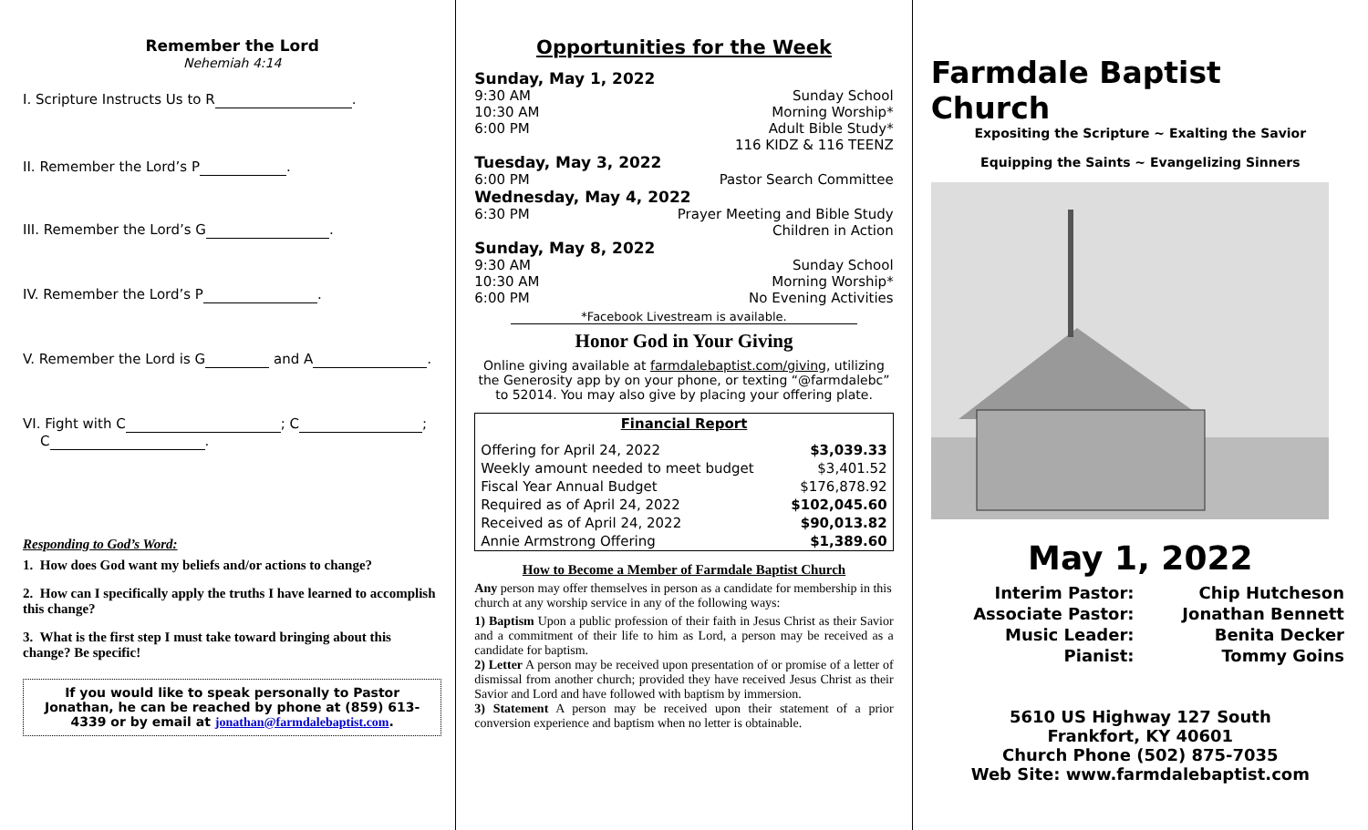Remember the Lord
Nehemiah 4:14
I. Scripture Instructs Us to R .
II. Remember the Lord’s P .
III. Remember the Lord’s G .
IV. Remember the Lord’s P .
V. Remember the Lord is G and A .
VI. Fight with C ; C ;
C .
Responding to God’s Word:
1. How does God want my beliefs and/or actions to change?
2. How can I specifically apply the truths I have learned to accomplish this change?
3. What is the first step I must take toward bringing about this change? Be specific!
If you would like to speak personally to Pastor Jonathan, he can be reached by phone at (859) 613-4339 or by email at jonathan@farmdalebaptist.com.
Opportunities for the Week
Sunday, May 1, 2022
9:30 AM Sunday School
10:30 AM Morning Worship*
6:00 PM Adult Bible Study*
116 KIDZ & 116 TEENZ
Tuesday, May 3, 2022
6:00 PM Pastor Search Committee
Wednesday, May 4, 2022
6:30 PM Prayer Meeting and Bible Study
Children in Action
Sunday, May 8, 2022
9:30 AM Sunday School
10:30 AM Morning Worship*
6:00 PM No Evening Activities
*Facebook Livestream is available.
Honor God in Your Giving
Online giving available at farmdalebaptist.com/giving, utilizing the Generosity app by on your phone, or texting “@farmdalebc” to 52014. You may also give by placing your offering plate.
| Financial Report | |
| --- | --- |
| Offering for April 24, 2022 | $3,039.33 |
| Weekly amount needed to meet budget | $3,401.52 |
| Fiscal Year Annual Budget | $176,878.92 |
| Required as of April 24, 2022 | $102,045.60 |
| Received as of April 24, 2022 | $90,013.82 |
| Annie Armstrong Offering | $1,389.60 |
How to Become a Member of Farmdale Baptist Church
Any person may offer themselves in person as a candidate for membership in this church at any worship service in any of the following ways:
1) Baptism Upon a public profession of their faith in Jesus Christ as their Savior and a commitment of their life to him as Lord, a person may be received as a candidate for baptism.
2) Letter A person may be received upon presentation of or promise of a letter of dismissal from another church; provided they have received Jesus Christ as their Savior and Lord and have followed with baptism by immersion.
3) Statement A person may be received upon their statement of a prior conversion experience and baptism when no letter is obtainable.
Farmdale Baptist Church
Expositing the Scripture ~ Exalting the Savior
Equipping the Saints ~ Evangelizing Sinners
May 1, 2022
| Interim Pastor: | Chip Hutcheson |
| Associate Pastor: | Jonathan Bennett |
| Music Leader: | Benita Decker |
| Pianist: | Tommy Goins |
5610 US Highway 127 South
Frankfort, KY 40601
Church Phone (502) 875-7035
Web Site: www.farmdalebaptist.com